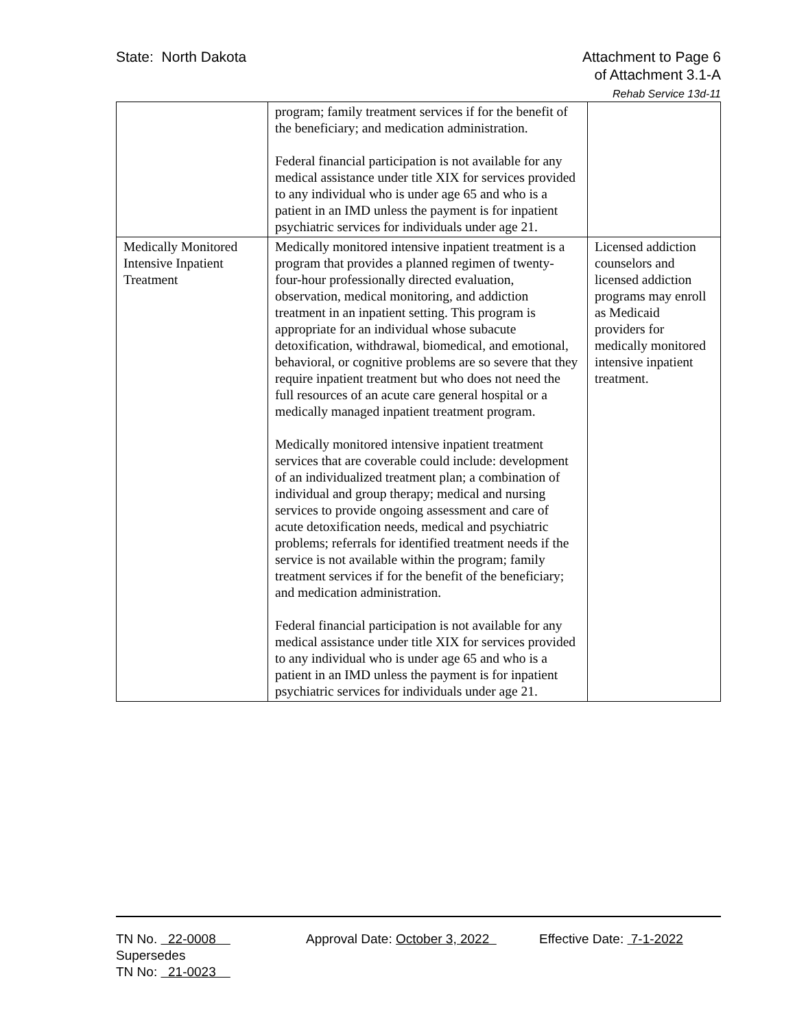State: North Dakota Attachment to Page 6
of Attachment 3.1-A
Rehab Service 13d-11
| | program; family treatment services if for the benefit of the beneficiary; and medication administration. Federal financial participation is not available for any medical assistance under title XIX for services provided to any individual who is under age 65 and who is a patient in an IMD unless the payment is for inpatient psychiatric services for individuals under age 21. | |
| Medically Monitored Intensive Inpatient Treatment | Medically monitored intensive inpatient treatment is a program that provides a planned regimen of twenty-four-hour professionally directed evaluation, observation, medical monitoring, and addiction treatment in an inpatient setting. This program is appropriate for an individual whose subacute detoxification, withdrawal, biomedical, and emotional, behavioral, or cognitive problems are so severe that they require inpatient treatment but who does not need the full resources of an acute care general hospital or a medically managed inpatient treatment program. Medically monitored intensive inpatient treatment services that are coverable could include: development of an individualized treatment plan; a combination of individual and group therapy; medical and nursing services to provide ongoing assessment and care of acute detoxification needs, medical and psychiatric problems; referrals for identified treatment needs if the service is not available within the program; family treatment services if for the benefit of the beneficiary; and medication administration. Federal financial participation is not available for any medical assistance under title XIX for services provided to any individual who is under age 65 and who is a patient in an IMD unless the payment is for inpatient psychiatric services for individuals under age 21. | Licensed addiction counselors and licensed addiction programs may enroll as Medicaid providers for medically monitored intensive inpatient treatment. |
TN No. 22-0008 Approval Date: October 3, 2022
Effective Date: 7-1-2022
Supersedes
TN No: 21-0023